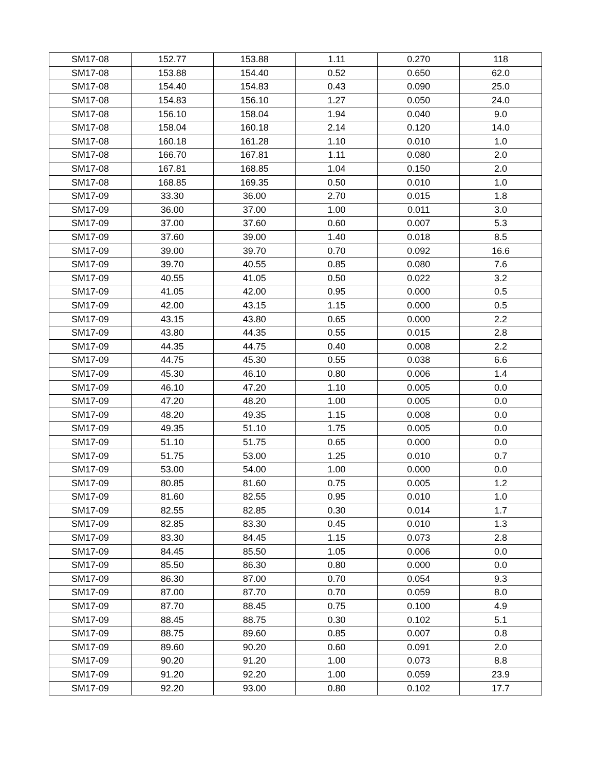| SM17-08 | 152.77 | 153.88 | 1.11 | 0.270 | 118 |
| SM17-08 | 153.88 | 154.40 | 0.52 | 0.650 | 62.0 |
| SM17-08 | 154.40 | 154.83 | 0.43 | 0.090 | 25.0 |
| SM17-08 | 154.83 | 156.10 | 1.27 | 0.050 | 24.0 |
| SM17-08 | 156.10 | 158.04 | 1.94 | 0.040 | 9.0 |
| SM17-08 | 158.04 | 160.18 | 2.14 | 0.120 | 14.0 |
| SM17-08 | 160.18 | 161.28 | 1.10 | 0.010 | 1.0 |
| SM17-08 | 166.70 | 167.81 | 1.11 | 0.080 | 2.0 |
| SM17-08 | 167.81 | 168.85 | 1.04 | 0.150 | 2.0 |
| SM17-08 | 168.85 | 169.35 | 0.50 | 0.010 | 1.0 |
| SM17-09 | 33.30 | 36.00 | 2.70 | 0.015 | 1.8 |
| SM17-09 | 36.00 | 37.00 | 1.00 | 0.011 | 3.0 |
| SM17-09 | 37.00 | 37.60 | 0.60 | 0.007 | 5.3 |
| SM17-09 | 37.60 | 39.00 | 1.40 | 0.018 | 8.5 |
| SM17-09 | 39.00 | 39.70 | 0.70 | 0.092 | 16.6 |
| SM17-09 | 39.70 | 40.55 | 0.85 | 0.080 | 7.6 |
| SM17-09 | 40.55 | 41.05 | 0.50 | 0.022 | 3.2 |
| SM17-09 | 41.05 | 42.00 | 0.95 | 0.000 | 0.5 |
| SM17-09 | 42.00 | 43.15 | 1.15 | 0.000 | 0.5 |
| SM17-09 | 43.15 | 43.80 | 0.65 | 0.000 | 2.2 |
| SM17-09 | 43.80 | 44.35 | 0.55 | 0.015 | 2.8 |
| SM17-09 | 44.35 | 44.75 | 0.40 | 0.008 | 2.2 |
| SM17-09 | 44.75 | 45.30 | 0.55 | 0.038 | 6.6 |
| SM17-09 | 45.30 | 46.10 | 0.80 | 0.006 | 1.4 |
| SM17-09 | 46.10 | 47.20 | 1.10 | 0.005 | 0.0 |
| SM17-09 | 47.20 | 48.20 | 1.00 | 0.005 | 0.0 |
| SM17-09 | 48.20 | 49.35 | 1.15 | 0.008 | 0.0 |
| SM17-09 | 49.35 | 51.10 | 1.75 | 0.005 | 0.0 |
| SM17-09 | 51.10 | 51.75 | 0.65 | 0.000 | 0.0 |
| SM17-09 | 51.75 | 53.00 | 1.25 | 0.010 | 0.7 |
| SM17-09 | 53.00 | 54.00 | 1.00 | 0.000 | 0.0 |
| SM17-09 | 80.85 | 81.60 | 0.75 | 0.005 | 1.2 |
| SM17-09 | 81.60 | 82.55 | 0.95 | 0.010 | 1.0 |
| SM17-09 | 82.55 | 82.85 | 0.30 | 0.014 | 1.7 |
| SM17-09 | 82.85 | 83.30 | 0.45 | 0.010 | 1.3 |
| SM17-09 | 83.30 | 84.45 | 1.15 | 0.073 | 2.8 |
| SM17-09 | 84.45 | 85.50 | 1.05 | 0.006 | 0.0 |
| SM17-09 | 85.50 | 86.30 | 0.80 | 0.000 | 0.0 |
| SM17-09 | 86.30 | 87.00 | 0.70 | 0.054 | 9.3 |
| SM17-09 | 87.00 | 87.70 | 0.70 | 0.059 | 8.0 |
| SM17-09 | 87.70 | 88.45 | 0.75 | 0.100 | 4.9 |
| SM17-09 | 88.45 | 88.75 | 0.30 | 0.102 | 5.1 |
| SM17-09 | 88.75 | 89.60 | 0.85 | 0.007 | 0.8 |
| SM17-09 | 89.60 | 90.20 | 0.60 | 0.091 | 2.0 |
| SM17-09 | 90.20 | 91.20 | 1.00 | 0.073 | 8.8 |
| SM17-09 | 91.20 | 92.20 | 1.00 | 0.059 | 23.9 |
| SM17-09 | 92.20 | 93.00 | 0.80 | 0.102 | 17.7 |